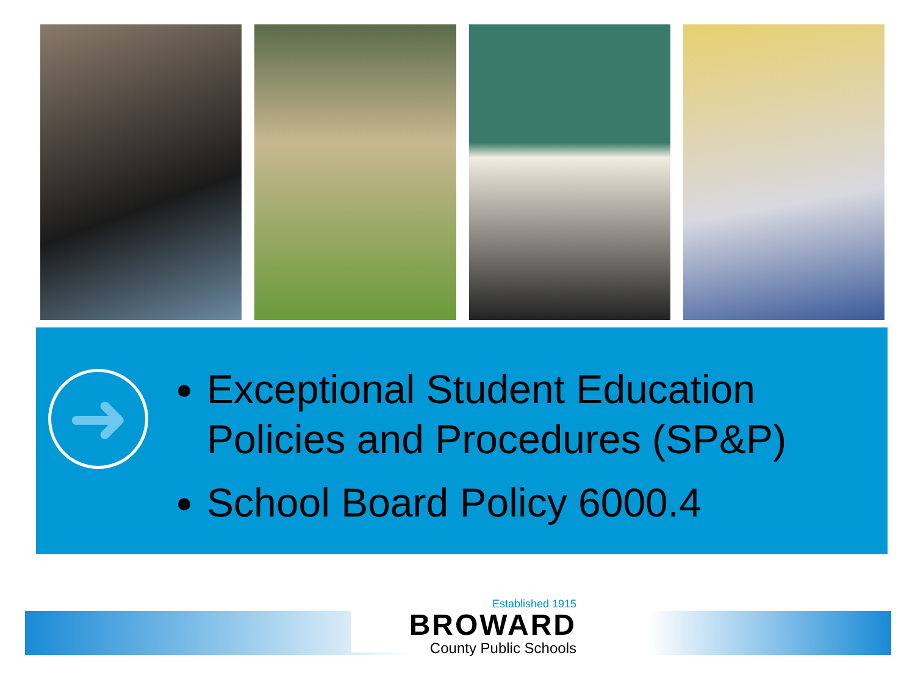➜
Exceptional Student Education Policies and Procedures (SP&P)
School Board Policy 6000.4
Established 1915
BROWARD
County Public Schools